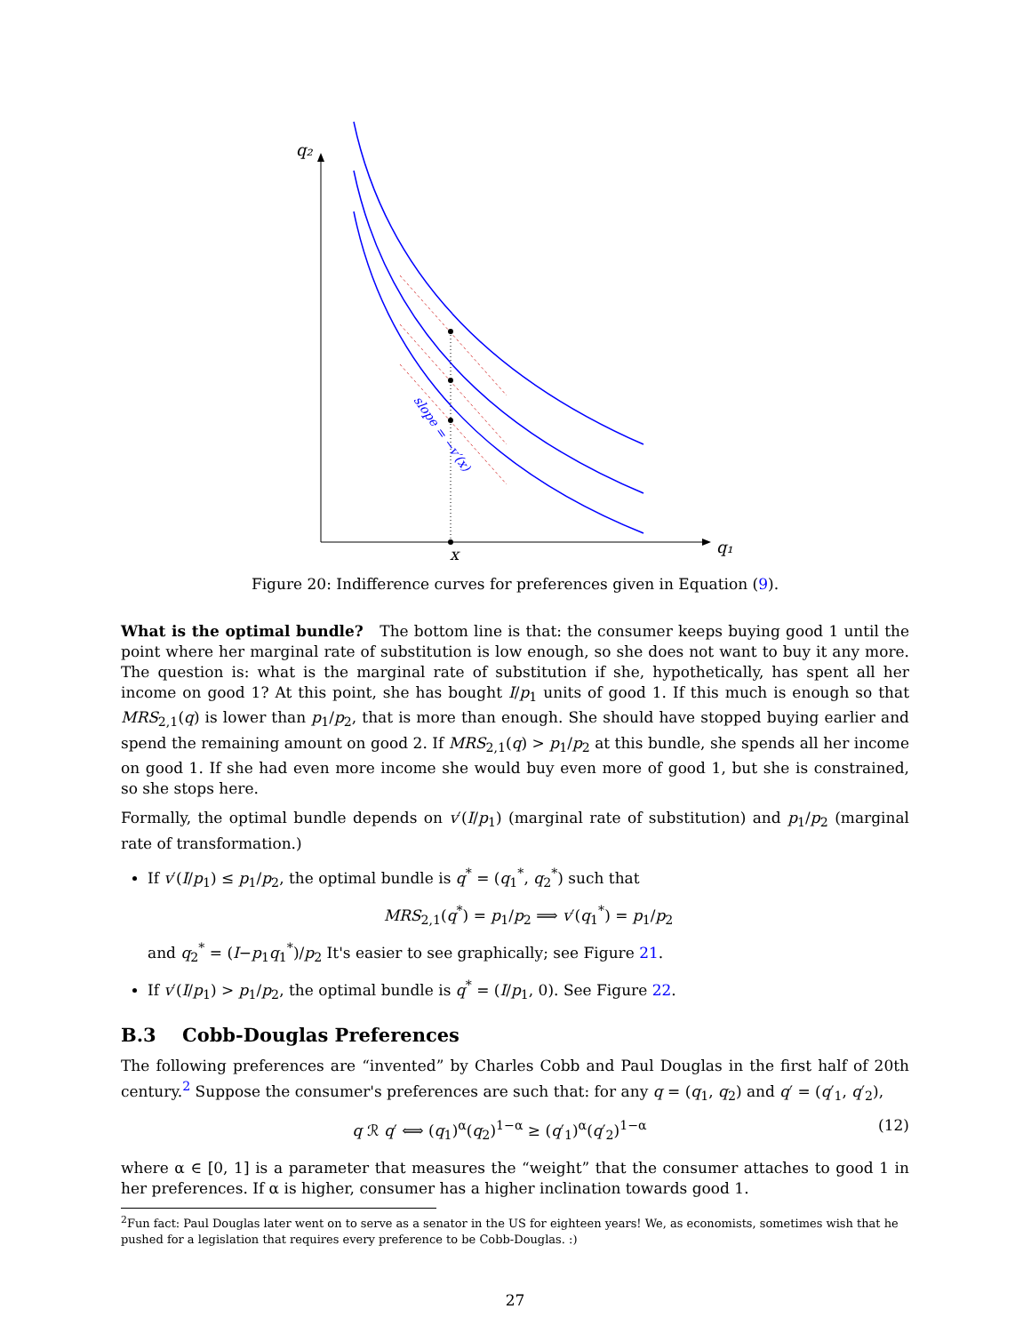q₂
q₁
x
slope = −v′(x)
Figure 20: Indifference curves for preferences given in Equation (9).
What is the optimal bundle? The bottom line is that: the consumer keeps buying good 1 until the point where her marginal rate of substitution is low enough, so she does not want to buy it any more. The question is: what is the marginal rate of substitution if she, hypothetically, has spent all her income on good 1? At this point, she has bought I/p<sub>1</sub> units of good 1. If this much is enough so that MRS<sub>2,1</sub>(q) is lower than p<sub>1</sub>/p<sub>2</sub>, that is more than enough. She should have stopped buying earlier and spend the remaining amount on good 2. If MRS<sub>2,1</sub>(q) > p<sub>1</sub>/p<sub>2</sub> at this bundle, she spends all her income on good 1. If she had even more income she would buy even more of good 1, but she is constrained, so she stops here.
Formally, the optimal bundle depends on v′(I/p<sub>1</sub>) (marginal rate of substitution) and p<sub>1</sub>/p<sub>2</sub> (marginal rate of transformation.)
If v′(I/p<sub>1</sub>) ≤ p<sub>1</sub>/p<sub>2</sub>, the optimal bundle is q<sup>*</sup> = (q<sub>1</sub><sup>*</sup>, q<sub>2</sub><sup>*</sup>) such that
MRS<sub>2,1</sub>(q<sup>*</sup>) = p<sub>1</sub>/p<sub>2</sub> ⟹ v′(q<sub>1</sub><sup>*</sup>) = p<sub>1</sub>/p<sub>2</sub>
and q<sub>2</sub><sup>*</sup> = (I−p<sub>1</sub>q<sub>1</sub><sup>*</sup>)/p<sub>2</sub> It's easier to see graphically; see Figure 21.
If v′(I/p<sub>1</sub>) > p<sub>1</sub>/p<sub>2</sub>, the optimal bundle is q<sup>*</sup> = (I/p<sub>1</sub>, 0). See Figure 22.
B.3 Cobb-Douglas Preferences
The following preferences are “invented” by Charles Cobb and Paul Douglas in the first half of 20th century.<sup>2</sup> Suppose the consumer's preferences are such that: for any q = (q<sub>1</sub>, q<sub>2</sub>) and q′ = (q′<sub>1</sub>, q′<sub>2</sub>),
q ℛ q′ ⟺ (q<sub>1</sub>)<sup>α</sup>(q<sub>2</sub>)<sup>1−α</sup> ≥ (q′<sub>1</sub>)<sup>α</sup>(q′<sub>2</sub>)<sup>1−α</sup>
(12)
where α ∈ [0, 1] is a parameter that measures the “weight” that the consumer attaches to good 1 in her preferences. If α is higher, consumer has a higher inclination towards good 1.
<sup>2</sup> Fun fact: Paul Douglas later went on to serve as a senator in the US for eighteen years! We, as economists, sometimes wish that he pushed for a legislation that requires every preference to be Cobb-Douglas. :)
27